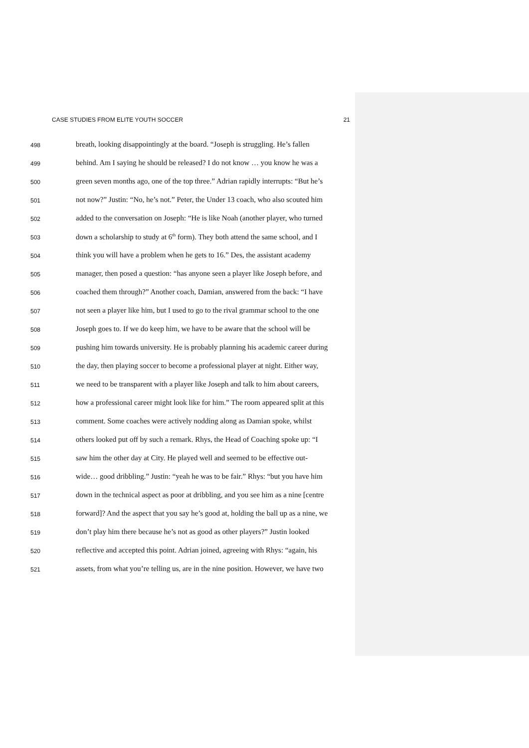CASE STUDIES FROM ELITE YOUTH SOCCER 21
498 breath, looking disappointingly at the board. “Joseph is struggling. He’s fallen
499 behind. Am I saying he should be released? I do not know … you know he was a
500 green seven months ago, one of the top three.” Adrian rapidly interrupts: “But he’s
501 not now?” Justin: “No, he’s not.” Peter, the Under 13 coach, who also scouted him
502 added to the conversation on Joseph: “He is like Noah (another player, who turned
503 down a scholarship to study at 6<sup>th</sup> form). They both attend the same school, and I
504 think you will have a problem when he gets to 16.” Des, the assistant academy
505 manager, then posed a question: “has anyone seen a player like Joseph before, and
506 coached them through?” Another coach, Damian, answered from the back: “I have
507 not seen a player like him, but I used to go to the rival grammar school to the one
508 Joseph goes to. If we do keep him, we have to be aware that the school will be
509 pushing him towards university. He is probably planning his academic career during
510 the day, then playing soccer to become a professional player at night. Either way,
511 we need to be transparent with a player like Joseph and talk to him about careers,
512 how a professional career might look like for him.” The room appeared split at this
513 comment. Some coaches were actively nodding along as Damian spoke, whilst
514 others looked put off by such a remark. Rhys, the Head of Coaching spoke up: “I
515 saw him the other day at City. He played well and seemed to be effective out-
516 wide… good dribbling.” Justin: “yeah he was to be fair.” Rhys: “but you have him
517 down in the technical aspect as poor at dribbling, and you see him as a nine [centre
518 forward]? And the aspect that you say he’s good at, holding the ball up as a nine, we
519 don’t play him there because he’s not as good as other players?” Justin looked
520 reflective and accepted this point. Adrian joined, agreeing with Rhys: “again, his
521 assets, from what you’re telling us, are in the nine position. However, we have two